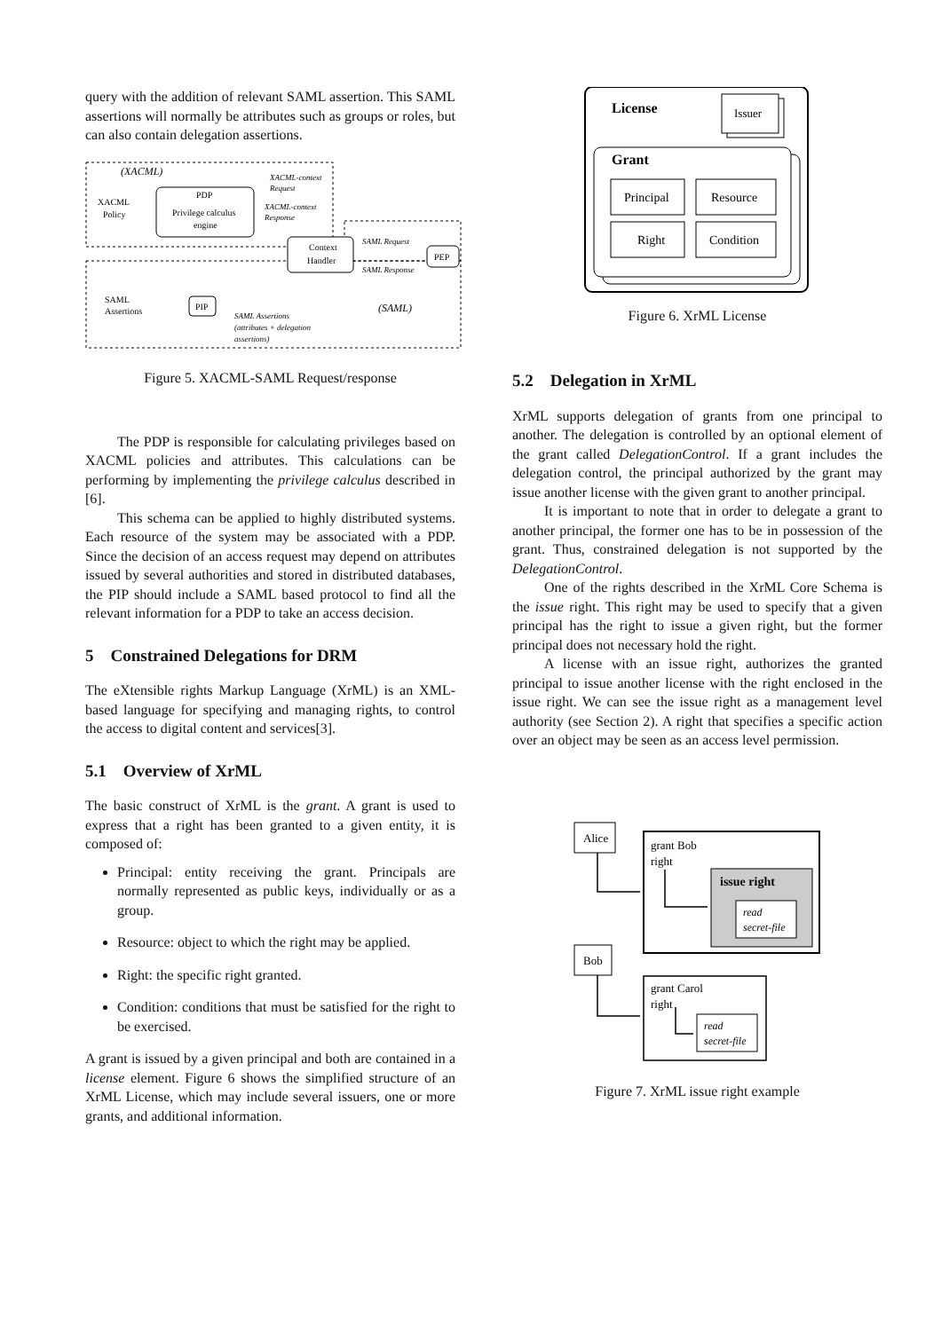query with the addition of relevant SAML assertion. This SAML assertions will normally be attributes such as groups or roles, but can also contain delegation assertions.
(XACML)
PDP
Privilege calculus
engine
XACML
Policy
Context
Handler
XACML-context
Request
XACML-context
Response
PEP
SAML Request
SAML Response
SAML
Assertions
PIP
SAML Assertions
(attributes + delegation
assertions)
(SAML)
Figure 5. XACML-SAML Request/response
The PDP is responsible for calculating privileges based on XACML policies and attributes. This calculations can be performing by implementing the privilege calculus described in [6].
This schema can be applied to highly distributed systems. Each resource of the system may be associated with a PDP. Since the decision of an access request may depend on attributes issued by several authorities and stored in distributed databases, the PIP should include a SAML based protocol to find all the relevant information for a PDP to take an access decision.
5 Constrained Delegations for DRM
The eXtensible rights Markup Language (XrML) is an XML-based language for specifying and managing rights, to control the access to digital content and services[3].
5.1 Overview of XrML
The basic construct of XrML is the grant. A grant is used to express that a right has been granted to a given entity, it is composed of:
Principal: entity receiving the grant. Principals are normally represented as public keys, individually or as a group.
Resource: object to which the right may be applied.
Right: the specific right granted.
Condition: conditions that must be satisfied for the right to be exercised.
A grant is issued by a given principal and both are contained in a license element. Figure 6 shows the simplified structure of an XrML License, which may include several issuers, one or more grants, and additional information.
License
Issuer
Grant
Principal
Resource
Right
Condition
Figure 6. XrML License
5.2 Delegation in XrML
XrML supports delegation of grants from one principal to another. The delegation is controlled by an optional element of the grant called DelegationControl. If a grant includes the delegation control, the principal authorized by the grant may issue another license with the given grant to another principal.
It is important to note that in order to delegate a grant to another principal, the former one has to be in possession of the grant. Thus, constrained delegation is not supported by the DelegationControl.
One of the rights described in the XrML Core Schema is the issue right. This right may be used to specify that a given principal has the right to issue a given right, but the former principal does not necessary hold the right.
A license with an issue right, authorizes the granted principal to issue another license with the right enclosed in the issue right. We can see the issue right as a management level authority (see Section 2). A right that specifies a specific action over an object may be seen as an access level permission.
Alice
grant Bob
right
issue right
read
secret-file
Bob
grant Carol
right
read
secret-file
Figure 7. XrML issue right example